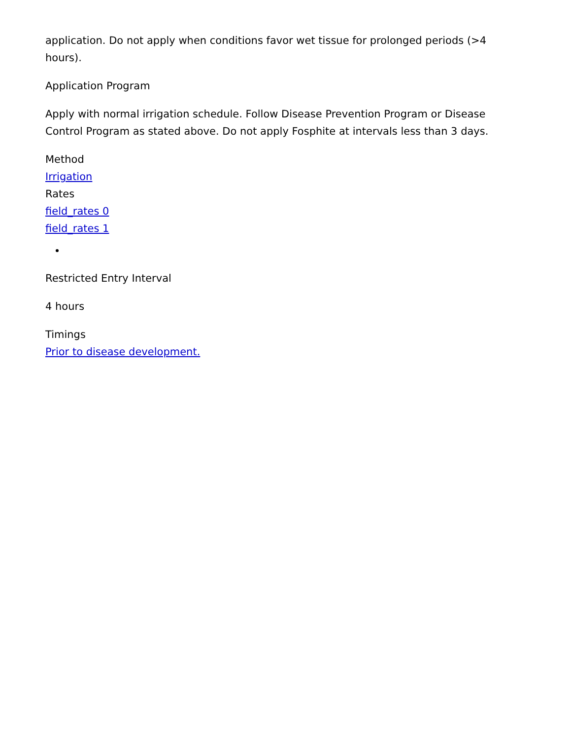application. Do not apply when conditions favor wet tissue for prolonged periods (>4 hours).
Application Program
Apply with normal irrigation schedule. Follow Disease Prevention Program or Disease Control Program as stated above. Do not apply Fosphite at intervals less than 3 days.
Method
Irrigation
Rates
field_rates 0
field_rates 1
Restricted Entry Interval
4 hours
Timings
Prior to disease development.